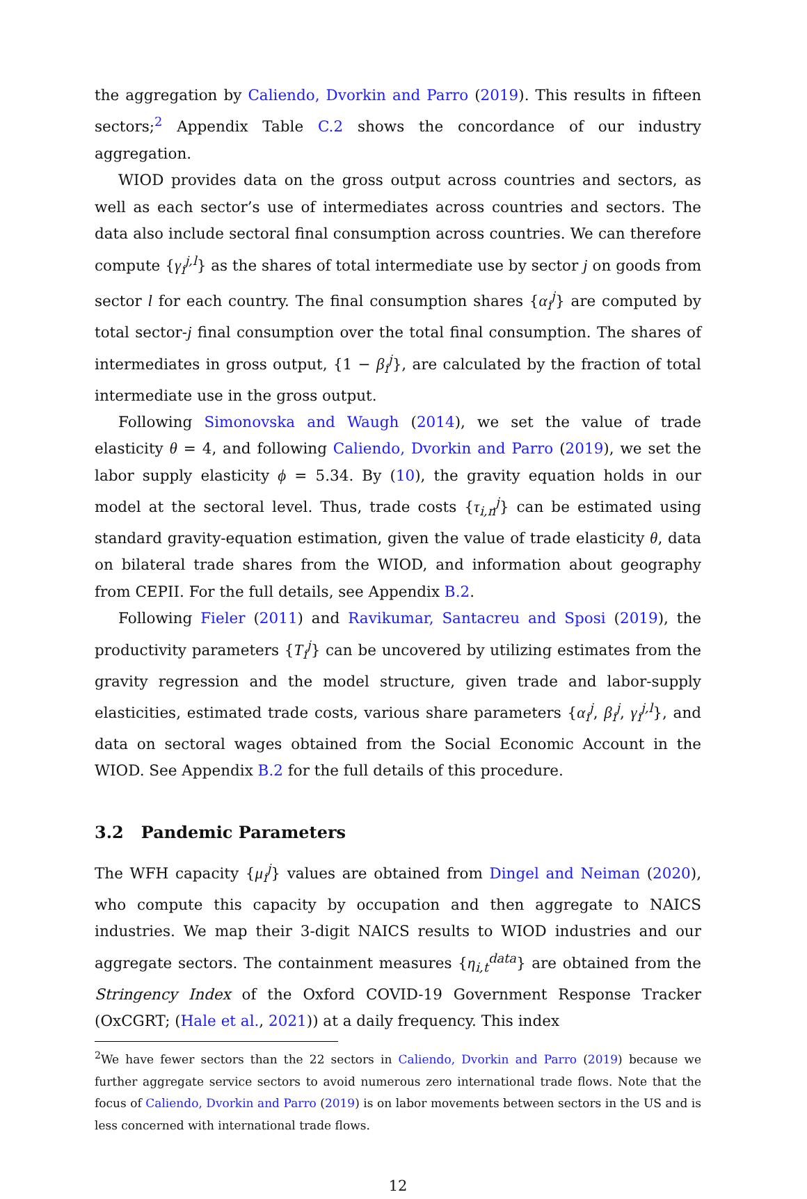the aggregation by Caliendo, Dvorkin and Parro (2019). This results in fifteen sectors;<sup>2</sup> Appendix Table C.2 shows the concordance of our industry aggregation.
WIOD provides data on the gross output across countries and sectors, as well as each sector’s use of intermediates across countries and sectors. The data also include sectoral final consumption across countries. We can therefore compute {γ<sub>i</sub><sup>j,l</sup>} as the shares of total intermediate use by sector j on goods from sector l for each country. The final consumption shares {α<sub>i</sub><sup>j</sup>} are computed by total sector-j final consumption over the total final consumption. The shares of intermediates in gross output, {1 − β<sub>i</sub><sup>j</sup>}, are calculated by the fraction of total intermediate use in the gross output.
Following Simonovska and Waugh (2014), we set the value of trade elasticity θ = 4, and following Caliendo, Dvorkin and Parro (2019), we set the labor supply elasticity ϕ = 5.34. By (10), the gravity equation holds in our model at the sectoral level. Thus, trade costs {τ<sub>i,n</sub><sup>j</sup>} can be estimated using standard gravity-equation estimation, given the value of trade elasticity θ, data on bilateral trade shares from the WIOD, and information about geography from CEPII. For the full details, see Appendix B.2.
Following Fieler (2011) and Ravikumar, Santacreu and Sposi (2019), the productivity parameters {T<sub>i</sub><sup>j</sup>} can be uncovered by utilizing estimates from the gravity regression and the model structure, given trade and labor-supply elasticities, estimated trade costs, various share parameters {α<sub>i</sub><sup>j</sup>, β<sub>i</sub><sup>j</sup>, γ<sub>i</sub><sup>j,l</sup>}, and data on sectoral wages obtained from the Social Economic Account in the WIOD. See Appendix B.2 for the full details of this procedure.
3.2 Pandemic Parameters
The WFH capacity {μ<sub>i</sub><sup>j</sup>} values are obtained from Dingel and Neiman (2020), who compute this capacity by occupation and then aggregate to NAICS industries. We map their 3-digit NAICS results to WIOD industries and our aggregate sectors. The containment measures {η<sub>i,t</sub><sup>data</sup>} are obtained from the Stringency Index of the Oxford COVID-19 Government Response Tracker (OxCGRT; (Hale et al., 2021)) at a daily frequency. This index
<sup>2</sup> We have fewer sectors than the 22 sectors in Caliendo, Dvorkin and Parro (2019) because we further aggregate service sectors to avoid numerous zero international trade flows. Note that the focus of Caliendo, Dvorkin and Parro (2019) is on labor movements between sectors in the US and is less concerned with international trade flows.
12